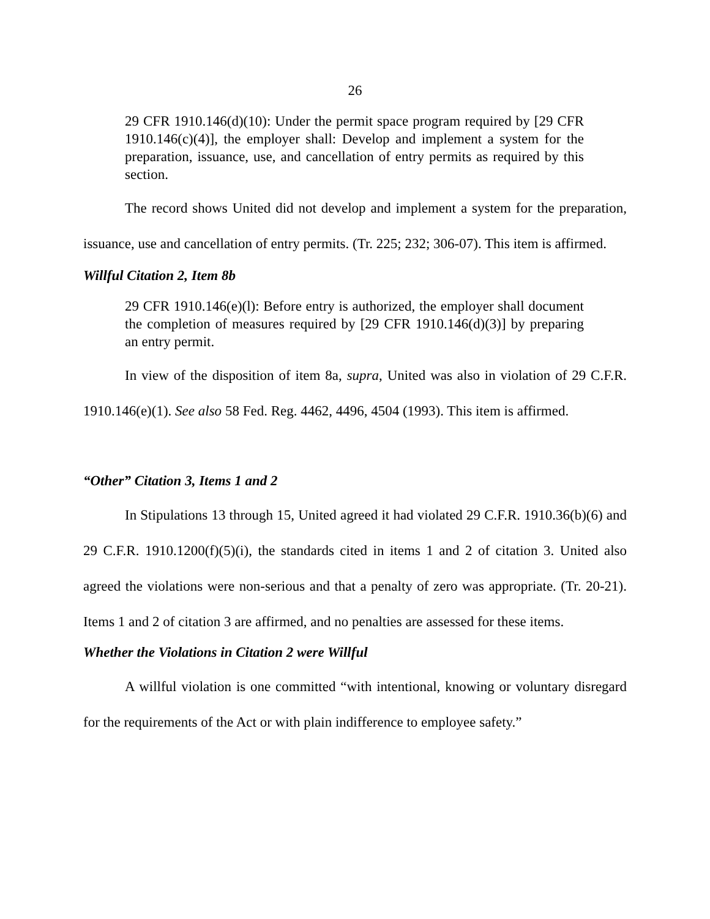26
29 CFR 1910.146(d)(10): Under the permit space program required by [29 CFR 1910.146(c)(4)], the employer shall: Develop and implement a system for the preparation, issuance, use, and cancellation of entry permits as required by this section.
The record shows United did not develop and implement a system for the preparation, issuance, use and cancellation of entry permits. (Tr. 225; 232; 306-07). This item is affirmed.
Willful Citation 2, Item 8b
29 CFR 1910.146(e)(l): Before entry is authorized, the employer shall document the completion of measures required by [29 CFR 1910.146(d)(3)] by preparing an entry permit.
In view of the disposition of item 8a, supra, United was also in violation of 29 C.F.R. 1910.146(e)(1). See also 58 Fed. Reg. 4462, 4496, 4504 (1993). This item is affirmed.
“Other” Citation 3, Items 1 and 2
In Stipulations 13 through 15, United agreed it had violated 29 C.F.R. 1910.36(b)(6) and 29 C.F.R. 1910.1200(f)(5)(i), the standards cited in items 1 and 2 of citation 3. United also agreed the violations were non-serious and that a penalty of zero was appropriate. (Tr. 20-21). Items 1 and 2 of citation 3 are affirmed, and no penalties are assessed for these items.
Whether the Violations in Citation 2 were Willful
A willful violation is one committed “with intentional, knowing or voluntary disregard for the requirements of the Act or with plain indifference to employee safety.”